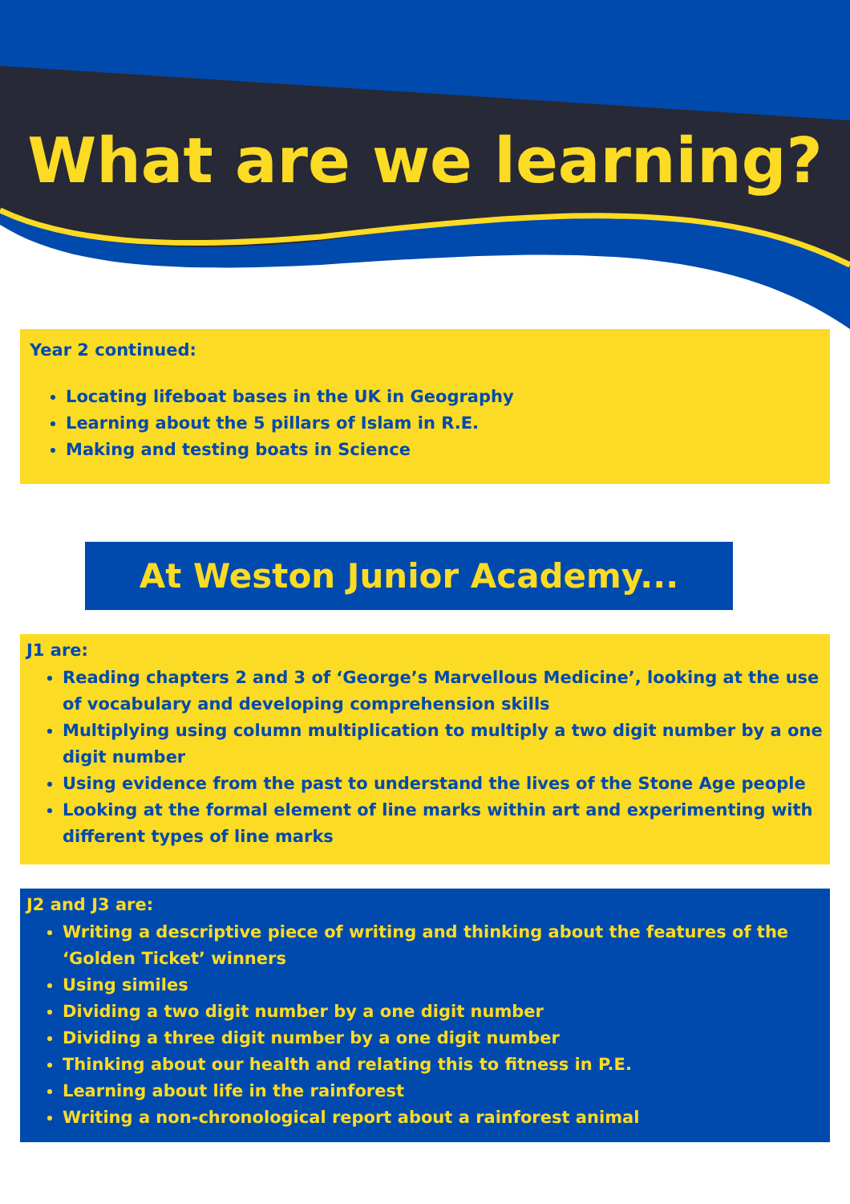What are we learning?
Year 2 continued:
Locating lifeboat bases in the UK in Geography
Learning about the 5 pillars of Islam in R.E.
Making and testing boats in Science
At Weston Junior Academy...
J1 are:
Reading chapters 2 and 3 of ‘George’s Marvellous Medicine’, looking at the use of vocabulary and developing comprehension skills
Multiplying using column multiplication to multiply a two digit number by a one digit number
Using evidence from the past to understand the lives of the Stone Age people
Looking at the formal element of line marks within art and experimenting with different types of line marks
J2 and J3 are:
Writing a descriptive piece of writing and thinking about the features of the ‘Golden Ticket’ winners
Using similes
Dividing a two digit number by a one digit number
Dividing a three digit number by a one digit number
Thinking about our health and relating this to fitness in P.E.
Learning about life in the rainforest
Writing a non-chronological report about a rainforest animal